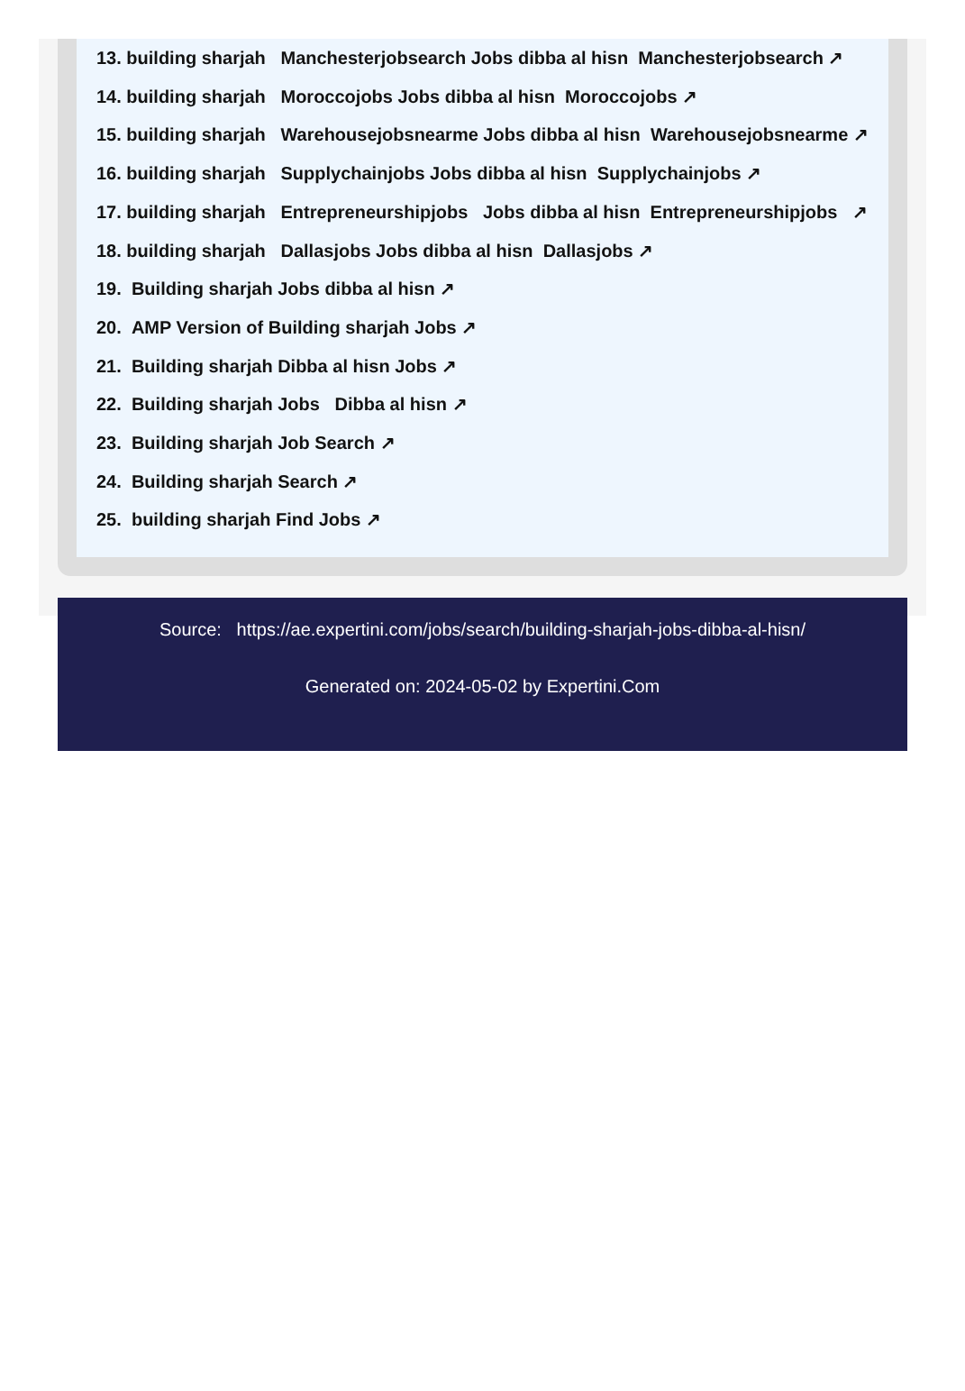13. building sharjah Manchesterjobsearch Jobs dibba al hisn Manchesterjobsearch ↗
14. building sharjah Moroccojobs Jobs dibba al hisn Moroccojobs ↗
15. building sharjah Warehousejobsnearme Jobs dibba al hisn Warehousejobsnearme ↗
16. building sharjah Supplychainjobs Jobs dibba al hisn Supplychainjobs ↗
17. building sharjah Entrepreneurshipjobs Jobs dibba al hisn Entrepreneurshipjobs ↗
18. building sharjah Dallasjobs Jobs dibba al hisn Dallasjobs ↗
19. Building sharjah Jobs dibba al hisn ↗
20. AMP Version of Building sharjah Jobs ↗
21. Building sharjah Dibba al hisn Jobs ↗
22. Building sharjah Jobs Dibba al hisn ↗
23. Building sharjah Job Search ↗
24. Building sharjah Search ↗
25. building sharjah Find Jobs ↗
Source: https://ae.expertini.com/jobs/search/building-sharjah-jobs-dibba-al-hisn/
Generated on: 2024-05-02 by Expertini.Com